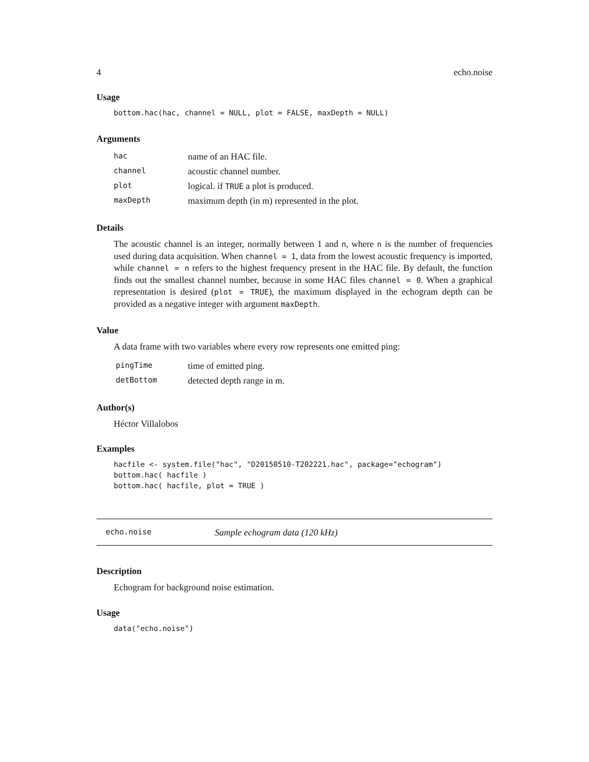4 echo.noise
Usage
bottom.hac(hac, channel = NULL, plot = FALSE, maxDepth = NULL)
Arguments
| hac | name of an HAC file. |
| channel | acoustic channel number. |
| plot | logical. if TRUE a plot is produced. |
| maxDepth | maximum depth (in m) represented in the plot. |
Details
The acoustic channel is an integer, normally between 1 and n, where n is the number of frequencies used during data acquisition. When channel = 1, data from the lowest acoustic frequency is imported, while channel = n refers to the highest frequency present in the HAC file. By default, the function finds out the smallest channel number, because in some HAC files channel = 0. When a graphical representation is desired (plot = TRUE), the maximum displayed in the echogram depth can be provided as a negative integer with argument maxDepth.
Value
A data frame with two variables where every row represents one emitted ping:
| pingTime | time of emitted ping. |
| detBottom | detected depth range in m. |
Author(s)
Héctor Villalobos
Examples
hacfile <- system.file("hac", "D20150510-T202221.hac", package="echogram")
bottom.hac( hacfile )
bottom.hac( hacfile, plot = TRUE )
echo.noise Sample echogram data (120 kHz)
Description
Echogram for background noise estimation.
Usage
data("echo.noise")